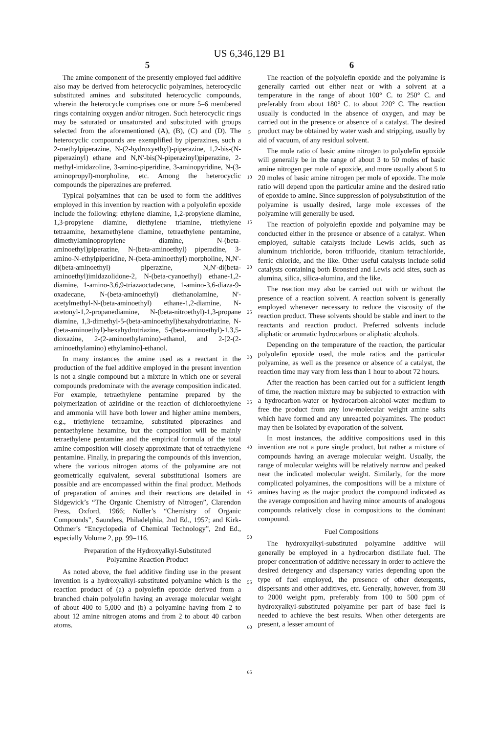US 6,346,129 B1
5
The amine component of the presently employed fuel additive also may be derived from heterocyclic polyamines, heterocyclic substituted amines and substituted heterocyclic compounds, wherein the heterocycle comprises one or more 5–6 membered rings containing oxygen and/or nitrogen. Such heterocyclic rings may be saturated or unsaturated and substituted with groups selected from the aforementioned (A), (B), (C) and (D). The heterocyclic compounds are exemplified by piperazines, such a 2-methylpiperazine, N-(2-hydroxyethyl)-piperazine, 1,2-bis-(N-piperazinyl) ethane and N,N'-bis(N-piperazinyl)piperazine, 2-methyl-imidazoline, 3-amino-piperidine, 3-aminopyridine, N-(3-aminopropyl)-morpholine, etc. Among the heterocyclic compounds the piperazines are preferred.
Typical polyamines that can be used to form the additives employed in this invention by reaction with a polyolefin epoxide include the following: ethylene diamine, 1,2-propylene diamine, 1,3-propylene diamine, diethylene triamine, triethylene tetraamine, hexamethylene diamine, tetraethylene pentamine, dimethylaminopropylene diamine, N-(beta-aminoethyl)piperazine, N-(beta-aminoethyl) piperadine, 3-amino-N-ethylpiperidine, N-(beta-aminoethyl) morpholine, N,N'-di(beta-aminoethyl) piperazine, N,N'-di(beta-aminoethyl)imidazolidone-2, N-(beta-cyanoethyl) ethane-1,2-diamine, 1-amino-3,6,9-triazaoctadecane, 1-amino-3,6-diaza-9-oxadecane, N-(beta-aminoethyl) diethanolamine, N'-acetylmethyl-N-(beta-aminoethyl) ethane-1,2-diamine, N-acetonyl-1,2-propanediamine, N-(beta-nitroethyl)-1,3-propane diamine, 1,3-dimethyl-5-(beta-aminoethyl)hexahydrotriazine, N-(beta-aminoethyl)-hexahydrotriazine, 5-(beta-aminoethyl)-1,3,5-dioxazine, 2-(2-aminoethylamino)-ethanol, and 2-[2-(2-aminoethylamino) ethylamino]-ethanol.
In many instances the amine used as a reactant in the production of the fuel additive employed in the present invention is not a single compound but a mixture in which one or several compounds predominate with the average composition indicated. For example, tetraethylene pentamine prepared by the polymerization of aziridine or the reaction of dichloroethylene and ammonia will have both lower and higher amine members, e.g., triethylene tetraamine, substituted piperazines and pentaethylene hexamine, but the composition will be mainly tetraethylene pentamine and the empirical formula of the total amine composition will closely approximate that of tetraethylene pentamine. Finally, in preparing the compounds of this invention, where the various nitrogen atoms of the polyamine are not geometrically equivalent, several substitutional isomers are possible and are encompassed within the final product. Methods of preparation of amines and their reactions are detailed in Sidgewick’s “The Organic Chemistry of Nitrogen”, Clarendon Press, Oxford, 1966; Noller’s “Chemistry of Organic Compounds”, Saunders, Philadelphia, 2nd Ed., 1957; and Kirk-Othmer’s “Encyclopedia of Chemical Technology”, 2nd Ed., especially Volume 2, pp. 99–116.
Preparation of the Hydroxyalkyl-Substituted
Polyamine Reaction Product
As noted above, the fuel additive finding use in the present invention is a hydroxyalkyl-substituted polyamine which is the reaction product of (a) a polyolefin epoxide derived from a branched chain polyolefin having an average molecular weight of about 400 to 5,000 and (b) a polyamine having from 2 to about 12 amine nitrogen atoms and from 2 to about 40 carbon atoms.
5
10
15
20
25
30
35
40
45
50
55
60
65
6
The reaction of the polyolefin epoxide and the polyamine is generally carried out either neat or with a solvent at a temperature in the range of about 100° C. to 250° C. and preferably from about 180° C. to about 220° C. The reaction usually is conducted in the absence of oxygen, and may be carried out in the presence or absence of a catalyst. The desired product may be obtained by water wash and stripping, usually by aid of vacuum, of any residual solvent.
The mole ratio of basic amine nitrogen to polyolefin epoxide will generally be in the range of about 3 to 50 moles of basic amine nitrogen per mole of epoxide, and more usually about 5 to 20 moles of basic amine nitrogen per mole of epoxide. The mole ratio will depend upon the particular amine and the desired ratio of epoxide to amine. Since suppression of polysubstitution of the polyamine is usually desired, large mole excesses of the polyamine will generally be used.
The reaction of polyolefin epoxide and polyamine may be conducted either in the presence or absence of a catalyst. When employed, suitable catalysts include Lewis acids, such as aluminum trichloride, boron trifluoride, titanium tetrachloride, ferric chloride, and the like. Other useful catalysts include solid catalysts containing both Bronsted and Lewis acid sites, such as alumina, silica, silica-alumina, and the like.
The reaction may also be carried out with or without the presence of a reaction solvent. A reaction solvent is generally employed whenever necessary to reduce the viscosity of the reaction product. These solvents should be stable and inert to the reactants and reaction product. Preferred solvents include aliphatic or aromatic hydrocarbons or aliphatic alcohols.
Depending on the temperature of the reaction, the particular polyolefin epoxide used, the mole ratios and the particular polyamine, as well as the presence or absence of a catalyst, the reaction time may vary from less than 1 hour to about 72 hours.
After the reaction has been carried out for a sufficient length of time, the reaction mixture may be subjected to extraction with a hydrocarbon-water or hydrocarbon-alcohol-water medium to free the product from any low-molecular weight amine salts which have formed and any unreacted polyamines. The product may then be isolated by evaporation of the solvent.
In most instances, the additive compositions used in this invention are not a pure single product, but rather a mixture of compounds having an average molecular weight. Usually, the range of molecular weights will be relatively narrow and peaked near the indicated molecular weight. Similarly, for the more complicated polyamines, the compositions will be a mixture of amines having as the major product the compound indicated as the average composition and having minor amounts of analogous compounds relatively close in compositions to the dominant compound.
Fuel Compositions
The hydroxyalkyl-substituted polyamine additive will generally be employed in a hydrocarbon distillate fuel. The proper concentration of additive necessary in order to achieve the desired detergency and dispersancy varies depending upon the type of fuel employed, the presence of other detergents, dispersants and other additives, etc. Generally, however, from 30 to 2000 weight ppm, preferably from 100 to 500 ppm of hydroxyalkyl-substituted polyamine per part of base fuel is needed to achieve the best results. When other detergents are present, a lesser amount of